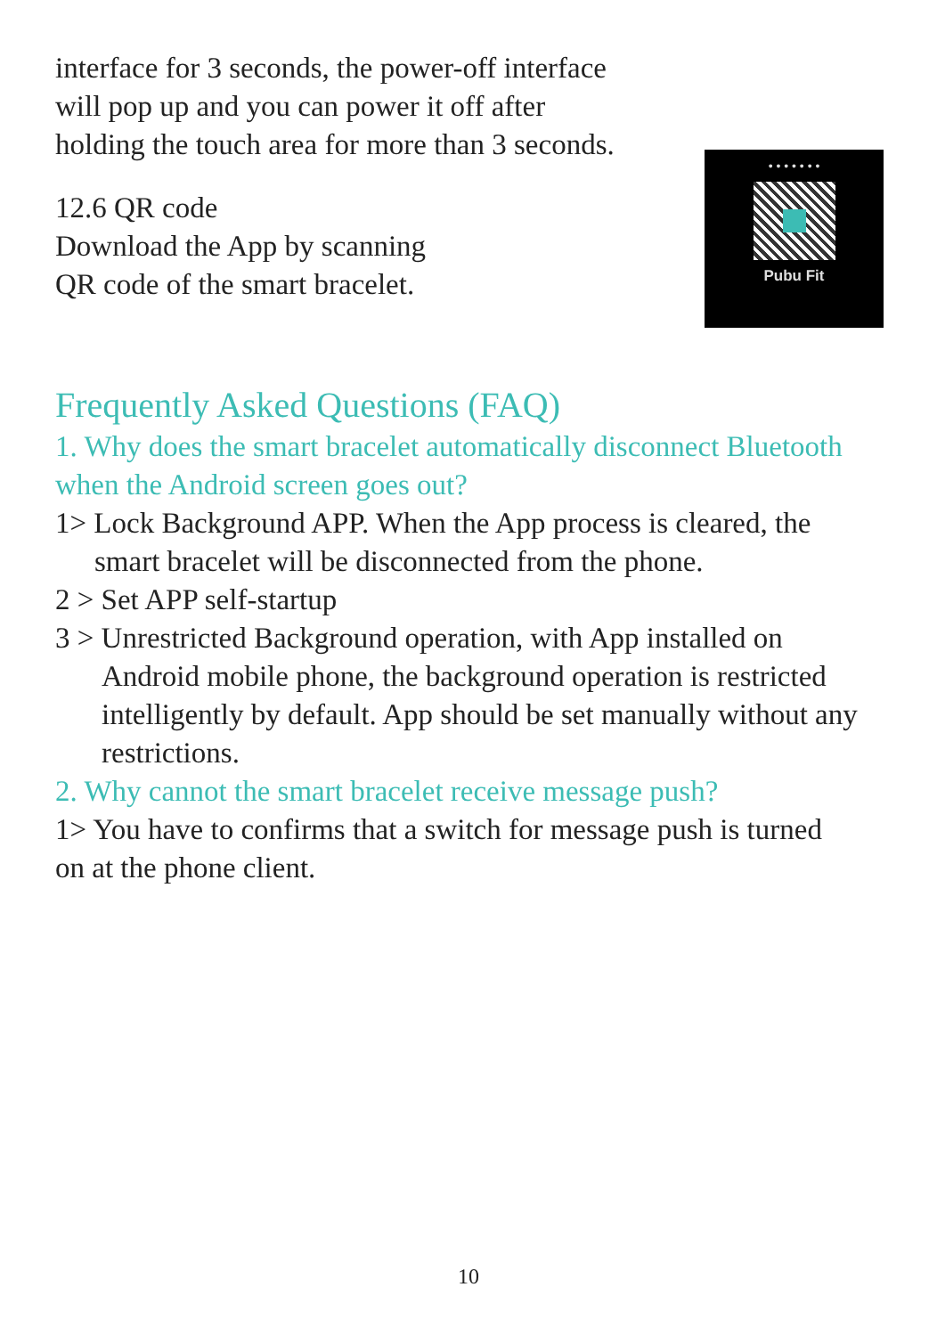interface for 3 seconds, the power-off interface
will pop up and you can power it off after
holding the touch area for more than 3 seconds.
12.6 QR code
Download the App by scanning
QR code of the smart bracelet.
• • • • • • •
Pubu Fit
Frequently Asked Questions (FAQ)
1. Why does the smart bracelet automatically disconnect Bluetooth
when the Android screen goes out?
1> Lock Background APP. When the App process is cleared, the
smart bracelet will be disconnected from the phone.
2 > Set APP self-startup
3 > Unrestricted Background operation, with App installed on
Android mobile phone, the background operation is restricted
intelligently by default. App should be set manually without any
restrictions.
2. Why cannot the smart bracelet receive message push?
1> You have to confirms that a switch for message push is turned
on at the phone client.
10